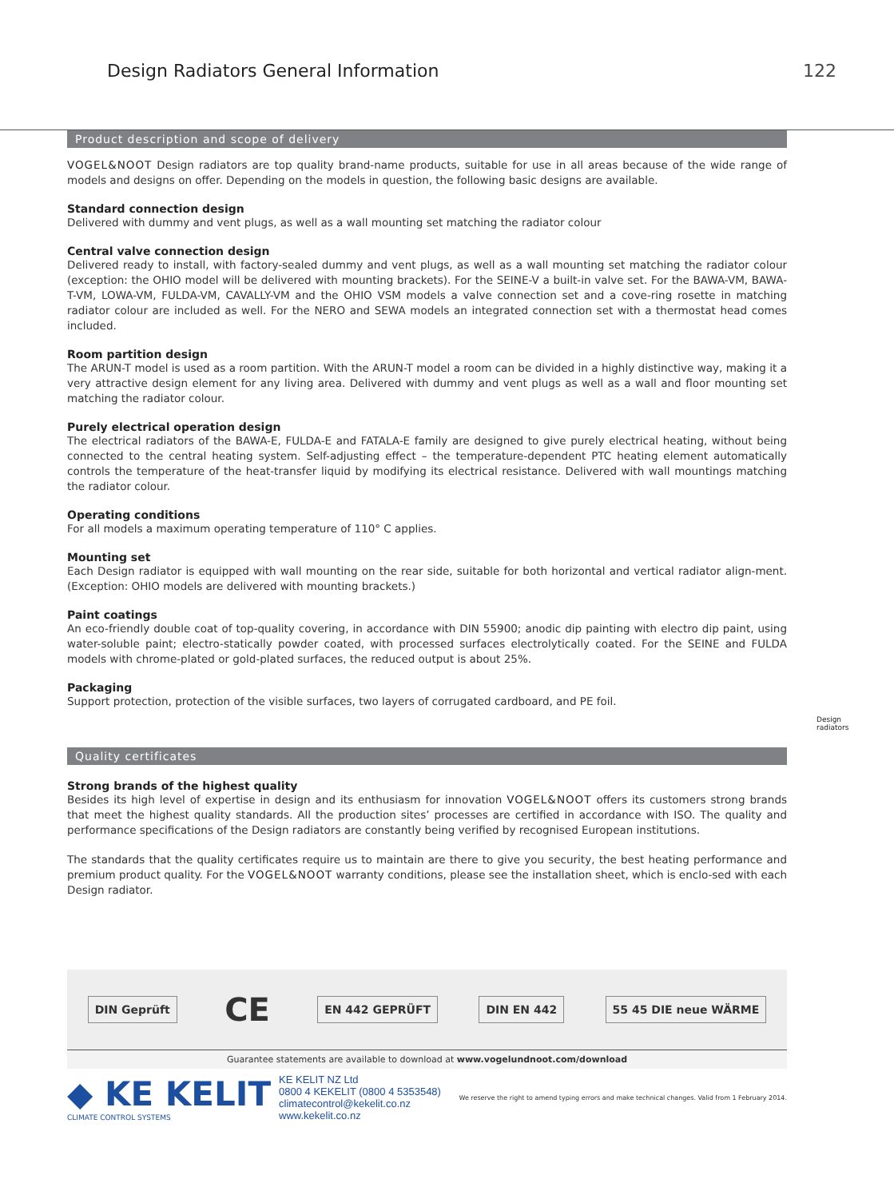Design Radiators General Information
122
Product description and scope of delivery
VOGEL&NOOT Design radiators are top quality brand-name products, suitable for use in all areas because of the wide range of models and designs on offer. Depending on the models in question, the following basic designs are available.
Standard connection design
Delivered with dummy and vent plugs, as well as a wall mounting set matching the radiator colour
Central valve connection design
Delivered ready to install, with factory-sealed dummy and vent plugs, as well as a wall mounting set matching the radiator colour (exception: the OHIO model will be delivered with mounting brackets). For the SEINE-V a built-in valve set. For the BAWA-VM, BAWA-T-VM, LOWA-VM, FULDA-VM, CAVALLY-VM and the OHIO VSM models a valve connection set and a cove-ring rosette in matching radiator colour are included as well. For the NERO and SEWA models an integrated connection set with a thermostat head comes included.
Room partition design
The ARUN-T model is used as a room partition. With the ARUN-T model a room can be divided in a highly distinctive way, making it a very attractive design element for any living area. Delivered with dummy and vent plugs as well as a wall and floor mounting set matching the radiator colour.
Purely electrical operation design
The electrical radiators of the BAWA-E, FULDA-E and FATALA-E family are designed to give purely electrical heating, without being connected to the central heating system. Self-adjusting effect – the temperature-dependent PTC heating element automatically controls the temperature of the heat-transfer liquid by modifying its electrical resistance. Delivered with wall mountings matching the radiator colour.
Operating conditions
For all models a maximum operating temperature of 110° C applies.
Mounting set
Each Design radiator is equipped with wall mounting on the rear side, suitable for both horizontal and vertical radiator align-ment. (Exception: OHIO models are delivered with mounting brackets.)
Paint coatings
An eco-friendly double coat of top-quality covering, in accordance with DIN 55900; anodic dip painting with electro dip paint, using water-soluble paint; electro-statically powder coated, with processed surfaces electrolytically coated. For the SEINE and FULDA models with chrome-plated or gold-plated surfaces, the reduced output is about 25%.
Packaging
Support protection, protection of the visible surfaces, two layers of corrugated cardboard, and PE foil.
Quality certificates
Strong brands of the highest quality
Besides its high level of expertise in design and its enthusiasm for innovation VOGEL&NOOT offers its customers strong brands that meet the highest quality standards. All the production sites’ processes are certified in accordance with ISO. The quality and performance specifications of the Design radiators are constantly being verified by recognised European institutions.
The standards that the quality certificates require us to maintain are there to give you security, the best heating performance and premium product quality. For the VOGEL&NOOT warranty conditions, please see the installation sheet, which is enclo-sed with each Design radiator.
DIN Geprüft
CE
EN 442 GEPRÜFT DIN EN 442 55 45 DIE neue WÄRME
Guarantee statements are available to download at www.vogelundnoot.com/download
◆ KE KELIT
CLIMATE CONTROL SYSTEMS
KE KELIT NZ Ltd
0800 4 KEKELIT (0800 4 5353548)
climatecontrol@kekelit.co.nz
www.kekelit.co.nz
We reserve the right to amend typing errors and make technical changes. Valid from 1 February 2014.
Design
radiators